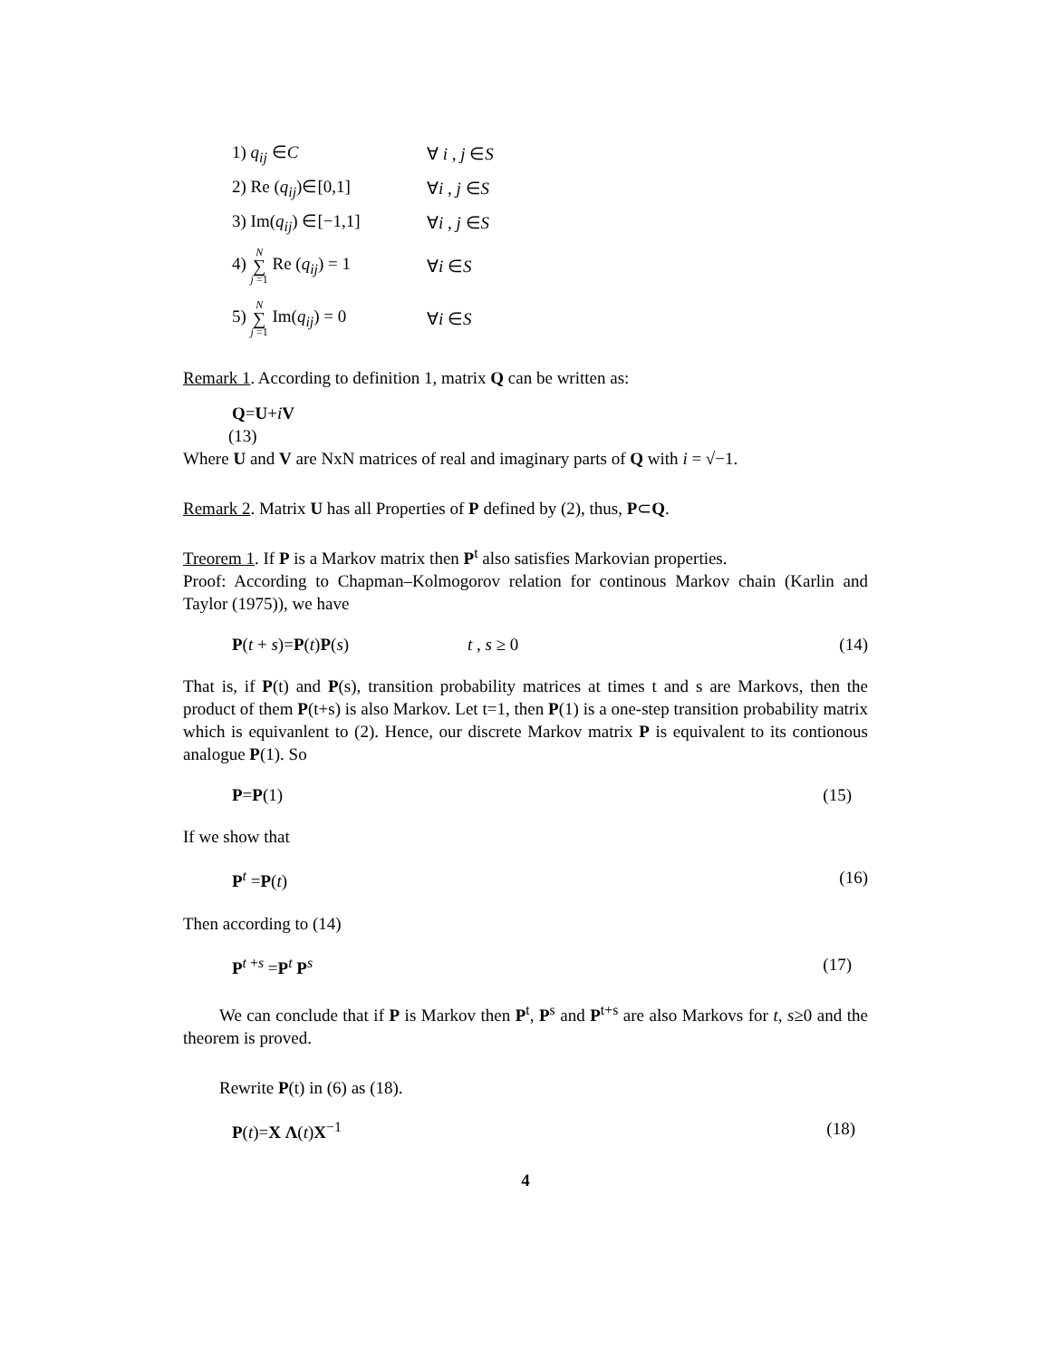1) q<sub>ij</sub> ∈C ∀ i , j ∈S
2) Re (q<sub>ij</sub>)∈[0,1] ∀i , j ∈S
3) Im(q<sub>ij</sub>) ∈[−1,1] ∀i , j ∈S
4) N ∑ j =1 Re (q<sub>ij</sub>) = 1 ∀i ∈S
5) N ∑ j =1 Im(q<sub>ij</sub>) = 0 ∀i ∈S
Remark 1. According to definition 1, matrix Q can be written as:
Q=U+iV
(13)
Where U and V are NxN matrices of real and imaginary parts of Q with i = √−1.
Remark 2. Matrix U has all Properties of P defined by (2), thus, P⊂Q.
Treorem 1. If P is a Markov matrix then P<sup>t</sup> also satisfies Markovian properties.
Proof: According to Chapman–Kolmogorov relation for continous Markov chain (Karlin and Taylor (1975)), we have
P(t + s)=P(t)P(s) t , s ≥ 0 (14)
That is, if P(t) and P(s), transition probability matrices at times t and s are Markovs, then the product of them P(t+s) is also Markov. Let t=1, then P(1) is a one-step transition probability matrix which is equivanlent to (2). Hence, our discrete Markov matrix P is equivalent to its contionous analogue P(1). So
P=P(1) (15)
If we show that
P<sup>t</sup> =P(t) (16)
Then according to (14)
P<sup>t +s</sup> =P<sup>t</sup> P<sup>s</sup> (17)
We can conclude that if P is Markov then P<sup>t</sup>, P<sup>s</sup> and P<sup>t+s</sup> are also Markovs for t, s≥0 and the theorem is proved.
Rewrite P(t) in (6) as (18).
P(t)=X Λ(t)X<sup>−1</sup> (18)
4